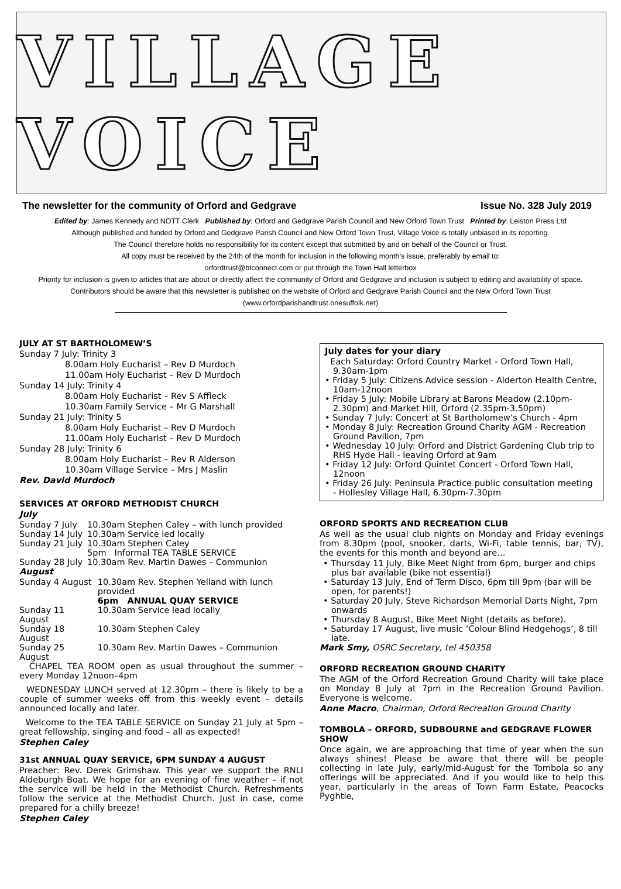VILLAGE VOICE
The newsletter for the community of Orford and Gedgrave Issue No. 328 July 2019
Edited by: James Kennedy and NOTT Clerk Published by: Orford and Gedgrave Parish Council and New Orford Town Trust Printed by: Leiston Press Ltd
Although published and funded by Orford and Gedgrave Parish Council and New Orford Town Trust, Village Voice is totally unbiased in its reporting.
The Council therefore holds no responsibility for its content except that submitted by and on behalf of the Council or Trust.
All copy must be received by the 24th of the month for inclusion in the following month’s issue, preferably by email to:
orfordtrust@btconnect.com or put through the Town Hall letterbox
Priority for inclusion is given to articles that are about or directly affect the community of Orford and Gedgrave and inclusion is subject to editing and availability of space. Contributors should be aware that this newsletter is published on the website of Orford and Gedgrave Parish Council and the New Orford Town Trust (www.orfordparishandtrust.onesuffolk.net)
JULY AT ST BARTHOLOMEW’S
Sunday 7 July: Trinity 3
8.00am Holy Eucharist – Rev D Murdoch
11.00am Holy Eucharist – Rev D Murdoch
Sunday 14 July: Trinity 4
8.00am Holy Eucharist – Rev S Affleck
10.30am Family Service – Mr G Marshall
Sunday 21 July: Trinity 5
8.00am Holy Eucharist – Rev D Murdoch
11.00am Holy Eucharist – Rev D Murdoch
Sunday 28 July: Trinity 6
8.00am Holy Eucharist – Rev R Alderson
10.30am Village Service – Mrs J Maslin
Rev. David Murdoch
SERVICES AT ORFORD METHODIST CHURCH
July
| Sunday 7 July | 10.30am Stephen Caley – with lunch provided |
| Sunday 14 July | 10.30am Service led locally |
| Sunday 21 July | 10.30am Stephen Caley 5pm Informal TEA TABLE SERVICE |
| Sunday 28 July | 10.30am Rev. Martin Dawes – Communion |
August
| Sunday 4 August | 10.30am Rev. Stephen Yelland with lunch provided 6pm ANNUAL QUAY SERVICE |
| Sunday 11 August | 10.30am Service lead locally |
| Sunday 18 August | 10.30am Stephen Caley |
| Sunday 25 August | 10.30am Rev. Martin Dawes – Communion |
CHAPEL TEA ROOM open as usual throughout the summer – every Monday 12noon–4pm
WEDNESDAY LUNCH served at 12.30pm – there is likely to be a couple of summer weeks off from this weekly event – details announced locally and later.
Welcome to the TEA TABLE SERVICE on Sunday 21 July at 5pm – great fellowship, singing and food – all as expected!
Stephen Caley
31st ANNUAL QUAY SERVICE, 6PM SUNDAY 4 AUGUST
Preacher: Rev. Derek Grimshaw. This year we support the RNLI Aldeburgh Boat. We hope for an evening of fine weather – if not the service will be held in the Methodist Church. Refreshments follow the service at the Methodist Church. Just in case, come prepared for a chilly breeze!
Stephen Caley
July dates for your diary
Each Saturday: Orford Country Market - Orford Town Hall, 9.30am-1pm
• Friday 5 July: Citizens Advice session - Alderton Health Centre, 10am-12noon
• Friday 5 July: Mobile Library at Barons Meadow (2.10pm-2.30pm) and Market Hill, Orford (2.35pm-3.50pm)
• Sunday 7 July: Concert at St Bartholomew’s Church - 4pm
• Monday 8 July: Recreation Ground Charity AGM - Recreation Ground Pavilion, 7pm
• Wednesday 10 July: Orford and District Gardening Club trip to RHS Hyde Hall - leaving Orford at 9am
• Friday 12 July: Orford Quintet Concert - Orford Town Hall, 12noon
• Friday 26 July: Peninsula Practice public consultation meeting - Hollesley Village Hall, 6.30pm-7.30pm
ORFORD SPORTS AND RECREATION CLUB
As well as the usual club nights on Monday and Friday evenings from 8.30pm (pool, snooker, darts, Wi-Fi, table tennis, bar, TV), the events for this month and beyond are…
• Thursday 11 July, Bike Meet Night from 6pm, burger and chips plus bar available (bike not essential)
• Saturday 13 July, End of Term Disco, 6pm till 9pm (bar will be open, for parents!)
• Saturday 20 July, Steve Richardson Memorial Darts Night, 7pm onwards
• Thursday 8 August, Bike Meet Night (details as before).
• Saturday 17 August, live music ‘Colour Blind Hedgehogs’, 8 till late.
Mark Smy, OSRC Secretary, tel 450358
ORFORD RECREATION GROUND CHARITY
The AGM of the Orford Recreation Ground Charity will take place on Monday 8 July at 7pm in the Recreation Ground Pavilion. Everyone is welcome.
Anne Macro, Chairman, Orford Recreation Ground Charity
TOMBOLA – ORFORD, SUDBOURNE and GEDGRAVE FLOWER SHOW
Once again, we are approaching that time of year when the sun always shines! Please be aware that there will be people collecting in late July, early/mid-August for the Tombola so any offerings will be appreciated. And if you would like to help this year, particularly in the areas of Town Farm Estate, Peacocks Pyghtle,